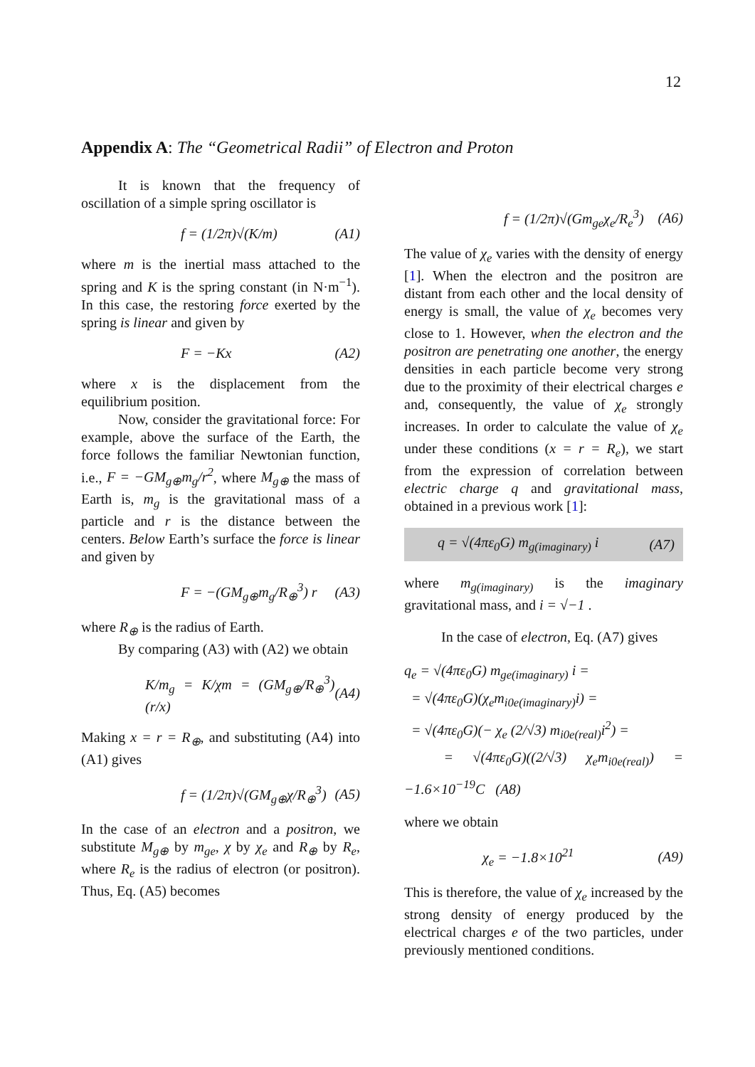12
Appendix A: The “Geometrical Radii” of Electron and Proton
It is known that the frequency of oscillation of a simple spring oscillator is
f = (1/2π)√(K/m) (A1)
where m is the inertial mass attached to the spring and K is the spring constant (in N·m<sup>−1</sup>). In this case, the restoring force exerted by the spring is linear and given by
F = −Kx (A2)
where x is the displacement from the equilibrium position.
Now, consider the gravitational force: For example, above the surface of the Earth, the force follows the familiar Newtonian function, i.e., F = −GM<sub>g⊕</sub>m<sub>g</sub>/r<sup>2</sup>, where M<sub>g⊕</sub> the mass of Earth is, m<sub>g</sub> is the gravitational mass of a particle and r is the distance between the centers. Below Earth’s surface the force is linear and given by
F = −(GM<sub>g⊕</sub>m<sub>g</sub>/R<sub>⊕</sub><sup>3</sup>) r (A3)
where R<sub>⊕</sub> is the radius of Earth.
By comparing (A3) with (A2) we obtain
K/m<sub>g</sub> = K/χm = (GM<sub>g⊕</sub>/R<sub>⊕</sub><sup>3</sup>)(r/x) (A4)
Making x = r = R<sub>⊕</sub>, and substituting (A4) into (A1) gives
f = (1/2π)√(GM<sub>g⊕</sub>χ/R<sub>⊕</sub><sup>3</sup>) (A5)
In the case of an electron and a positron, we substitute M<sub>g⊕</sub> by m<sub>ge</sub>, χ by χ<sub>e</sub> and R<sub>⊕</sub> by R<sub>e</sub>, where R<sub>e</sub> is the radius of electron (or positron). Thus, Eq. (A5) becomes
f = (1/2π)√(Gm<sub>ge</sub>χ<sub>e</sub>/R<sub>e</sub><sup>3</sup>) (A6)
The value of χ<sub>e</sub> varies with the density of energy [1]. When the electron and the positron are distant from each other and the local density of energy is small, the value of χ<sub>e</sub> becomes very close to 1. However, when the electron and the positron are penetrating one another, the energy densities in each particle become very strong due to the proximity of their electrical charges e and, consequently, the value of χ<sub>e</sub> strongly increases. In order to calculate the value of χ<sub>e</sub> under these conditions (x = r = R<sub>e</sub>), we start from the expression of correlation between electric charge q and gravitational mass, obtained in a previous work [1]:
q = √(4πε<sub>0</sub>G) m<sub>g(imaginary)</sub> i (A7)
where m<sub>g(imaginary)</sub> is the imaginary gravitational mass, and i = √−1 .
In the case of electron, Eq. (A7) gives
q<sub>e</sub> = √(4πε<sub>0</sub>G) m<sub>ge(imaginary)</sub> i =
= √(4πε<sub>0</sub>G)(χ<sub>e</sub>m<sub>i0e(imaginary)</sub>i) =
= √(4πε<sub>0</sub>G)(− χ<sub>e</sub> (2/√3) m<sub>i0e(real)</sub>i<sup>2</sup>) =
= √(4πε<sub>0</sub>G)((2/√3) χ<sub>e</sub>m<sub>i0e(real)</sub>) = −1.6×10<sup>−19</sup>C (A8)
where we obtain
χ<sub>e</sub> = −1.8×10<sup>21</sup> (A9)
This is therefore, the value of χ<sub>e</sub> increased by the strong density of energy produced by the electrical charges e of the two particles, under previously mentioned conditions.